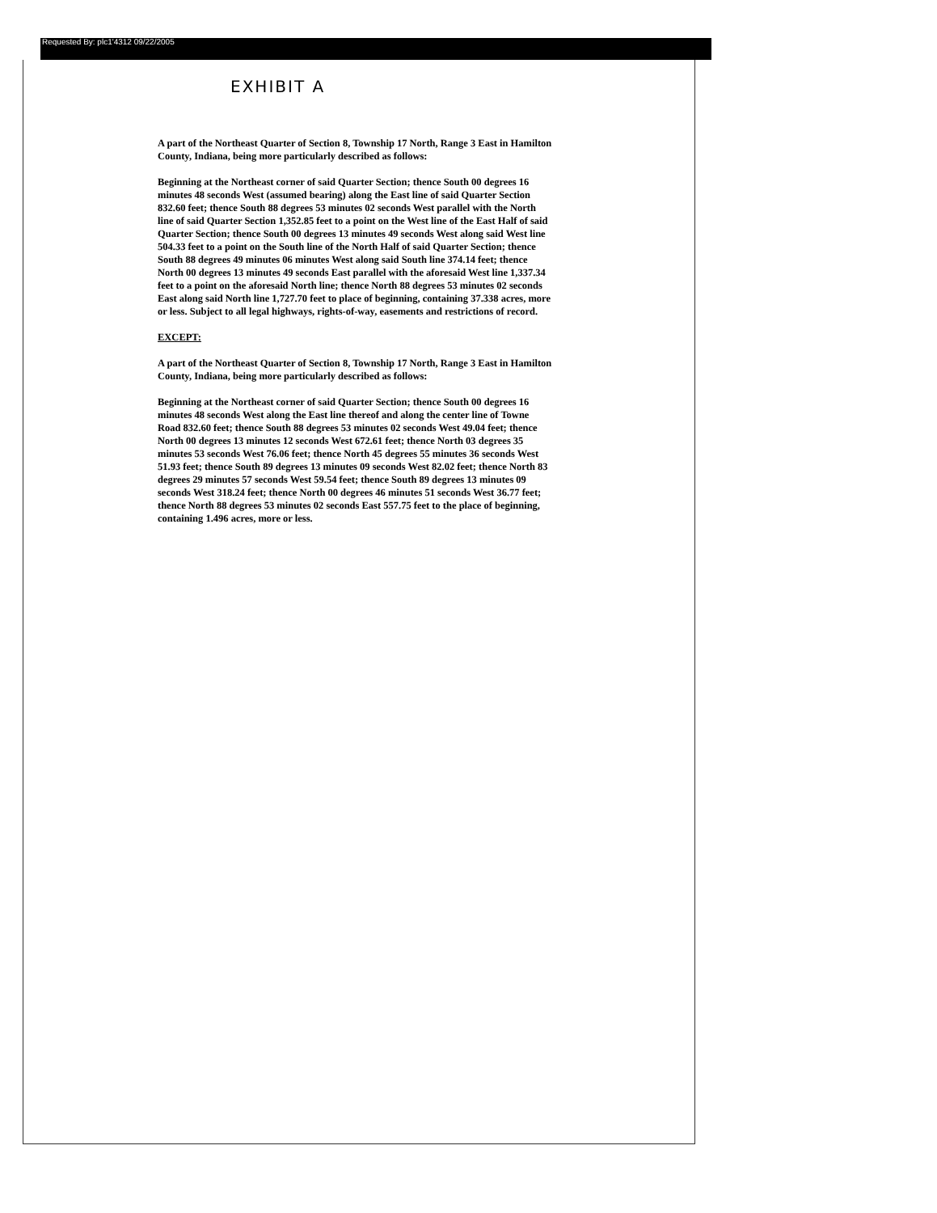Requested By: plc1'4312 09/22/2005
EXHIBIT A
A part of the Northeast Quarter of Section 8, Township 17 North, Range 3 East in Hamilton County, Indiana, being more particularly described as follows:
Beginning at the Northeast corner of said Quarter Section; thence South 00 degrees 16 minutes 48 seconds West (assumed bearing) along the East line of said Quarter Section 832.60 feet; thence South 88 degrees 53 minutes 02 seconds West parallel with the North line of said Quarter Section 1,352.85 feet to a point on the West line of the East Half of said Quarter Section; thence South 00 degrees 13 minutes 49 seconds West along said West line 504.33 feet to a point on the South line of the North Half of said Quarter Section; thence South 88 degrees 49 minutes 06 minutes West along said South line 374.14 feet; thence North 00 degrees 13 minutes 49 seconds East parallel with the aforesaid West line 1,337.34 feet to a point on the aforesaid North line; thence North 88 degrees 53 minutes 02 seconds East along said North line 1,727.70 feet to place of beginning, containing 37.338 acres, more or less. Subject to all legal highways, rights-of-way, easements and restrictions of record.
EXCEPT:
A part of the Northeast Quarter of Section 8, Township 17 North, Range 3 East in Hamilton County, Indiana, being more particularly described as follows:
Beginning at the Northeast corner of said Quarter Section; thence South 00 degrees 16 minutes 48 seconds West along the East line thereof and along the center line of Towne Road 832.60 feet; thence South 88 degrees 53 minutes 02 seconds West 49.04 feet; thence North 00 degrees 13 minutes 12 seconds West 672.61 feet; thence North 03 degrees 35 minutes 53 seconds West 76.06 feet; thence North 45 degrees 55 minutes 36 seconds West 51.93 feet; thence South 89 degrees 13 minutes 09 seconds West 82.02 feet; thence North 83 degrees 29 minutes 57 seconds West 59.54 feet; thence South 89 degrees 13 minutes 09 seconds West 318.24 feet; thence North 00 degrees 46 minutes 51 seconds West 36.77 feet; thence North 88 degrees 53 minutes 02 seconds East 557.75 feet to the place of beginning, containing 1.496 acres, more or less.